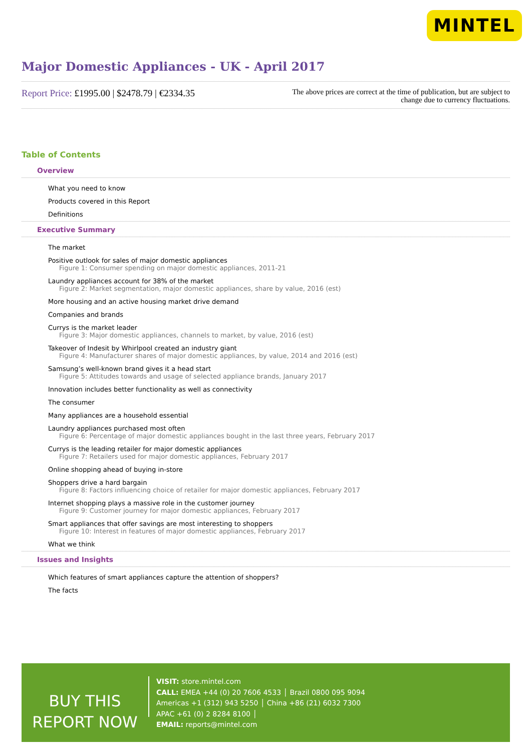MINTEL
Major Domestic Appliances - UK - April 2017
Report Price: £1995.00 | $2478.79 | €2334.35
The above prices are correct at the time of publication, but are subject to
change due to currency fluctuations.
Table of Contents
Overview
What you need to know
Products covered in this Report
Definitions
Executive Summary
The market
Positive outlook for sales of major domestic appliances
Figure 1: Consumer spending on major domestic appliances, 2011-21
Laundry appliances account for 38% of the market
Figure 2: Market segmentation, major domestic appliances, share by value, 2016 (est)
More housing and an active housing market drive demand
Companies and brands
Currys is the market leader
Figure 3: Major domestic appliances, channels to market, by value, 2016 (est)
Takeover of Indesit by Whirlpool created an industry giant
Figure 4: Manufacturer shares of major domestic appliances, by value, 2014 and 2016 (est)
Samsung’s well-known brand gives it a head start
Figure 5: Attitudes towards and usage of selected appliance brands, January 2017
Innovation includes better functionality as well as connectivity
The consumer
Many appliances are a household essential
Laundry appliances purchased most often
Figure 6: Percentage of major domestic appliances bought in the last three years, February 2017
Currys is the leading retailer for major domestic appliances
Figure 7: Retailers used for major domestic appliances, February 2017
Online shopping ahead of buying in-store
Shoppers drive a hard bargain
Figure 8: Factors influencing choice of retailer for major domestic appliances, February 2017
Internet shopping plays a massive role in the customer journey
Figure 9: Customer journey for major domestic appliances, February 2017
Smart appliances that offer savings are most interesting to shoppers
Figure 10: Interest in features of major domestic appliances, February 2017
What we think
Issues and Insights
Which features of smart appliances capture the attention of shoppers?
The facts
BUY THIS
REPORT NOW
VISIT: store.mintel.com
CALL: EMEA +44 (0) 20 7606 4533 │ Brazil 0800 095 9094
Americas +1 (312) 943 5250 │ China +86 (21) 6032 7300
APAC +61 (0) 2 8284 8100 │
EMAIL: reports@mintel.com